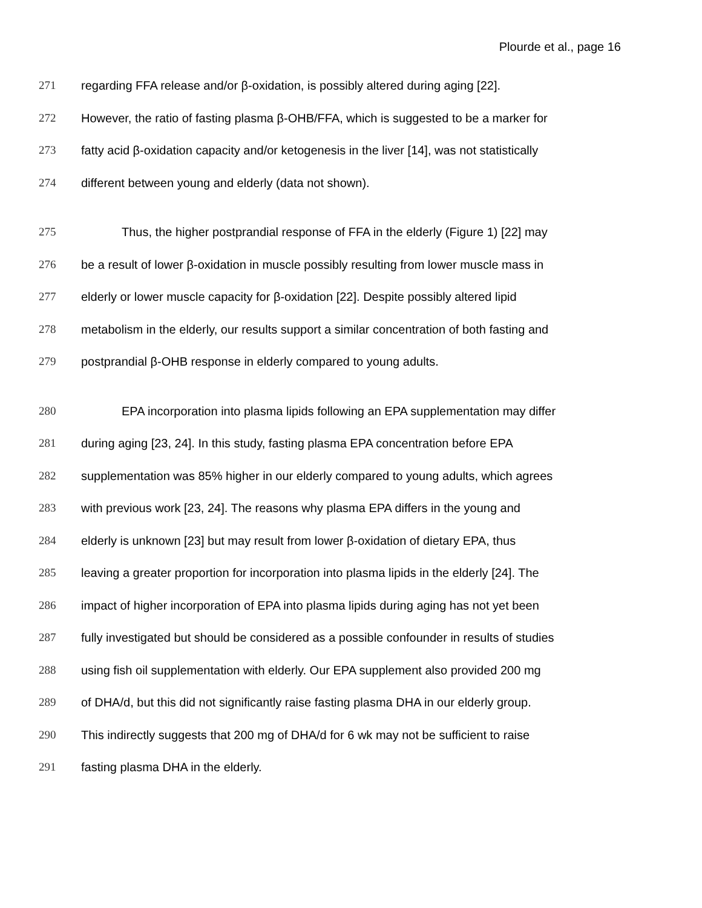Plourde et al., page 16
271 regarding FFA release and/or β-oxidation, is possibly altered during aging [22].
272 However, the ratio of fasting plasma β-OHB/FFA, which is suggested to be a marker for
273 fatty acid β-oxidation capacity and/or ketogenesis in the liver [14], was not statistically
274 different between young and elderly (data not shown).
275 Thus, the higher postprandial response of FFA in the elderly (Figure 1) [22] may
276 be a result of lower β-oxidation in muscle possibly resulting from lower muscle mass in
277 elderly or lower muscle capacity for β-oxidation [22]. Despite possibly altered lipid
278 metabolism in the elderly, our results support a similar concentration of both fasting and
279 postprandial β-OHB response in elderly compared to young adults.
280 EPA incorporation into plasma lipids following an EPA supplementation may differ
281 during aging [23, 24]. In this study, fasting plasma EPA concentration before EPA
282 supplementation was 85% higher in our elderly compared to young adults, which agrees
283 with previous work [23, 24]. The reasons why plasma EPA differs in the young and
284 elderly is unknown [23] but may result from lower β-oxidation of dietary EPA, thus
285 leaving a greater proportion for incorporation into plasma lipids in the elderly [24]. The
286 impact of higher incorporation of EPA into plasma lipids during aging has not yet been
287 fully investigated but should be considered as a possible confounder in results of studies
288 using fish oil supplementation with elderly. Our EPA supplement also provided 200 mg
289 of DHA/d, but this did not significantly raise fasting plasma DHA in our elderly group.
290 This indirectly suggests that 200 mg of DHA/d for 6 wk may not be sufficient to raise
291 fasting plasma DHA in the elderly.